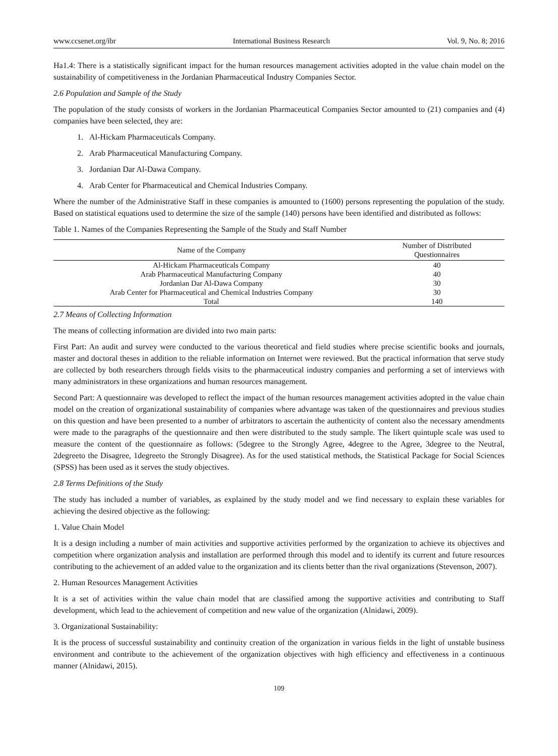www.ccsenet.org/ibr International Business Research Vol. 9, No. 8; 2016
Ha1.4: There is a statistically significant impact for the human resources management activities adopted in the value chain model on the sustainability of competitiveness in the Jordanian Pharmaceutical Industry Companies Sector.
2.6 Population and Sample of the Study
The population of the study consists of workers in the Jordanian Pharmaceutical Companies Sector amounted to (21) companies and (4) companies have been selected, they are:
1. Al-Hickam Pharmaceuticals Company.
2. Arab Pharmaceutical Manufacturing Company.
3. Jordanian Dar Al-Dawa Company.
4. Arab Center for Pharmaceutical and Chemical Industries Company.
Where the number of the Administrative Staff in these companies is amounted to (1600) persons representing the population of the study. Based on statistical equations used to determine the size of the sample (140) persons have been identified and distributed as follows:
Table 1. Names of the Companies Representing the Sample of the Study and Staff Number
| Name of the Company | Number of Distributed Questionnaires |
| --- | --- |
| Al-Hickam Pharmaceuticals Company | 40 |
| Arab Pharmaceutical Manufacturing Company | 40 |
| Jordanian Dar Al-Dawa Company | 30 |
| Arab Center for Pharmaceutical and Chemical Industries Company | 30 |
| Total | 140 |
2.7 Means of Collecting Information
The means of collecting information are divided into two main parts:
First Part: An audit and survey were conducted to the various theoretical and field studies where precise scientific books and journals, master and doctoral theses in addition to the reliable information on Internet were reviewed. But the practical information that serve study are collected by both researchers through fields visits to the pharmaceutical industry companies and performing a set of interviews with many administrators in these organizations and human resources management.
Second Part: A questionnaire was developed to reflect the impact of the human resources management activities adopted in the value chain model on the creation of organizational sustainability of companies where advantage was taken of the questionnaires and previous studies on this question and have been presented to a number of arbitrators to ascertain the authenticity of content also the necessary amendments were made to the paragraphs of the questionnaire and then were distributed to the study sample. The likert quintuple scale was used to measure the content of the questionnaire as follows: (5degree to the Strongly Agree, 4degree to the Agree, 3degree to the Neutral, 2degreeto the Disagree, 1degreeto the Strongly Disagree). As for the used statistical methods, the Statistical Package for Social Sciences (SPSS) has been used as it serves the study objectives.
2.8 Terms Definitions of the Study
The study has included a number of variables, as explained by the study model and we find necessary to explain these variables for achieving the desired objective as the following:
1. Value Chain Model
It is a design including a number of main activities and supportive activities performed by the organization to achieve its objectives and competition where organization analysis and installation are performed through this model and to identify its current and future resources contributing to the achievement of an added value to the organization and its clients better than the rival organizations (Stevenson, 2007).
2. Human Resources Management Activities
It is a set of activities within the value chain model that are classified among the supportive activities and contributing to Staff development, which lead to the achievement of competition and new value of the organization (Alnidawi, 2009).
3. Organizational Sustainability:
It is the process of successful sustainability and continuity creation of the organization in various fields in the light of unstable business environment and contribute to the achievement of the organization objectives with high efficiency and effectiveness in a continuous manner (Alnidawi, 2015).
109